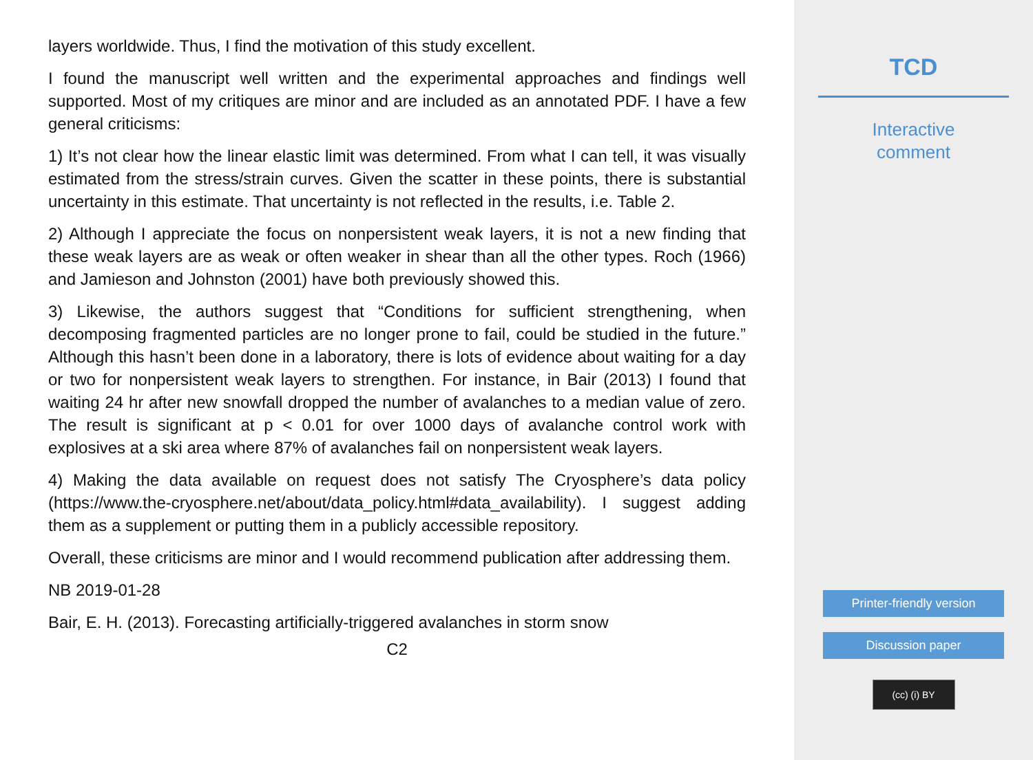layers worldwide. Thus, I find the motivation of this study excellent.
I found the manuscript well written and the experimental approaches and findings well supported. Most of my critiques are minor and are included as an annotated PDF. I have a few general criticisms:
1) It’s not clear how the linear elastic limit was determined. From what I can tell, it was visually estimated from the stress/strain curves. Given the scatter in these points, there is substantial uncertainty in this estimate. That uncertainty is not reflected in the results, i.e. Table 2.
2) Although I appreciate the focus on nonpersistent weak layers, it is not a new finding that these weak layers are as weak or often weaker in shear than all the other types. Roch (1966) and Jamieson and Johnston (2001) have both previously showed this.
3) Likewise, the authors suggest that “Conditions for sufficient strengthening, when decomposing fragmented particles are no longer prone to fail, could be studied in the future.” Although this hasn’t been done in a laboratory, there is lots of evidence about waiting for a day or two for nonpersistent weak layers to strengthen. For instance, in Bair (2013) I found that waiting 24 hr after new snowfall dropped the number of avalanches to a median value of zero. The result is significant at p < 0.01 for over 1000 days of avalanche control work with explosives at a ski area where 87% of avalanches fail on nonpersistent weak layers.
4) Making the data available on request does not satisfy The Cryosphere’s data policy (https://www.the-cryosphere.net/about/data_policy.html#data_availability). I suggest adding them as a supplement or putting them in a publicly accessible repository.
Overall, these criticisms are minor and I would recommend publication after addressing them.
NB 2019-01-28
Bair, E. H. (2013). Forecasting artificially-triggered avalanches in storm snow
C2
TCD
Interactive
comment
Printer-friendly version
Discussion paper
(cc) (i) BY